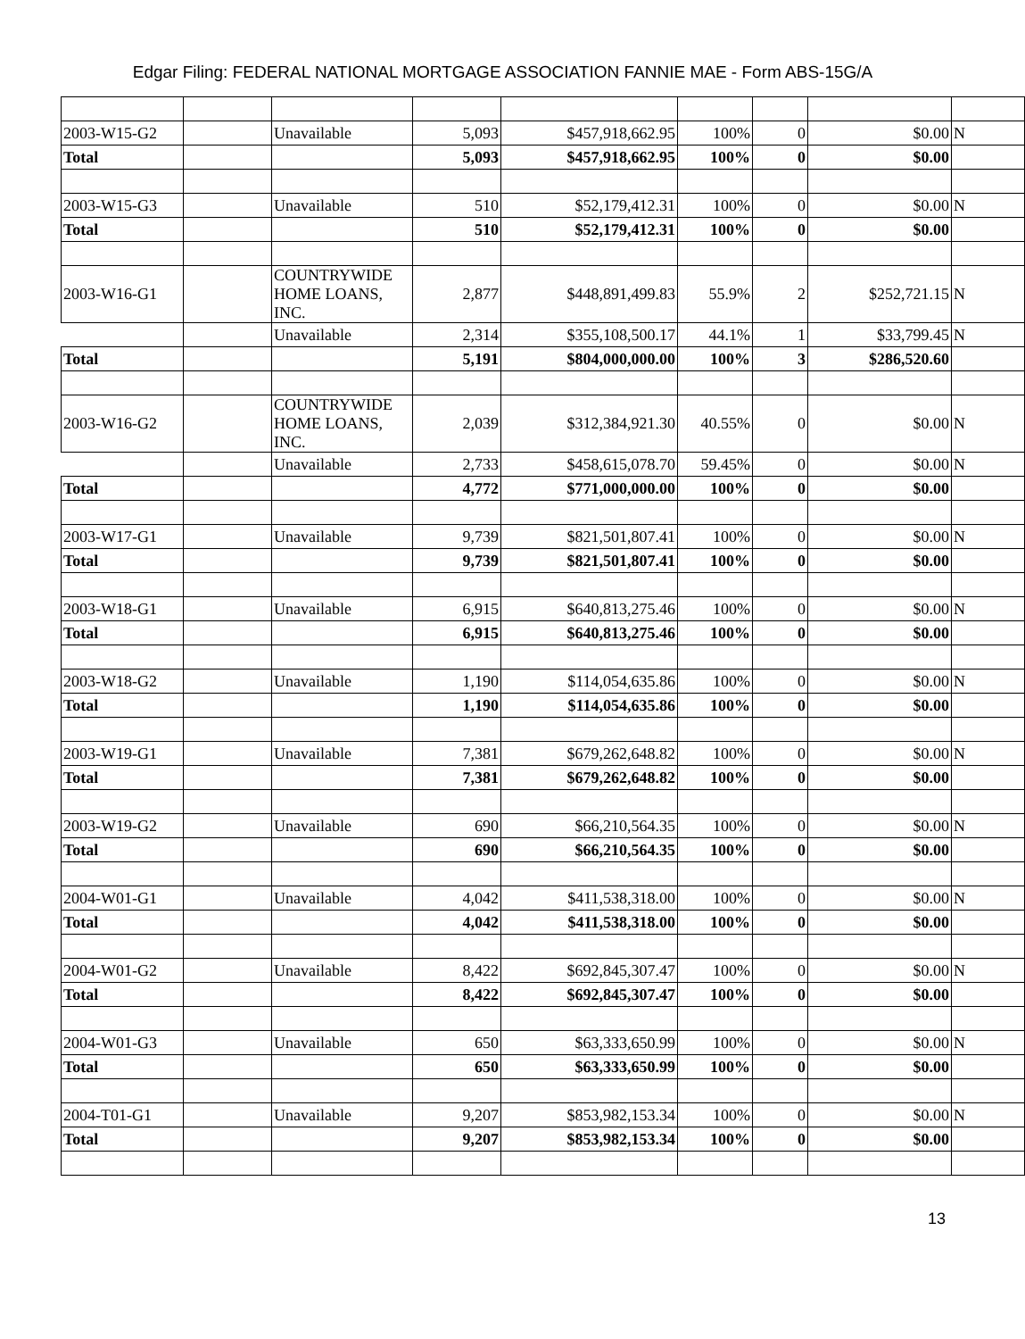Edgar Filing: FEDERAL NATIONAL MORTGAGE ASSOCIATION FANNIE MAE - Form ABS-15G/A
| 2003-W15-G2 | | Unavailable | 5,093 | $457,918,662.95 | 100% | 0 | $0.00 | N |
| Total | | | 5,093 | $457,918,662.95 | 100% | 0 | $0.00 | |
| 2003-W15-G3 | | Unavailable | 510 | $52,179,412.31 | 100% | 0 | $0.00 | N |
| Total | | | 510 | $52,179,412.31 | 100% | 0 | $0.00 | |
| 2003-W16-G1 | | COUNTRYWIDE HOME LOANS, INC. | 2,877 | $448,891,499.83 | 55.9% | 2 | $252,721.15 | N |
| | | Unavailable | 2,314 | $355,108,500.17 | 44.1% | 1 | $33,799.45 | N |
| Total | | | 5,191 | $804,000,000.00 | 100% | 3 | $286,520.60 | |
| 2003-W16-G2 | | COUNTRYWIDE HOME LOANS, INC. | 2,039 | $312,384,921.30 | 40.55% | 0 | $0.00 | N |
| | | Unavailable | 2,733 | $458,615,078.70 | 59.45% | 0 | $0.00 | N |
| Total | | | 4,772 | $771,000,000.00 | 100% | 0 | $0.00 | |
| 2003-W17-G1 | | Unavailable | 9,739 | $821,501,807.41 | 100% | 0 | $0.00 | N |
| Total | | | 9,739 | $821,501,807.41 | 100% | 0 | $0.00 | |
| 2003-W18-G1 | | Unavailable | 6,915 | $640,813,275.46 | 100% | 0 | $0.00 | N |
| Total | | | 6,915 | $640,813,275.46 | 100% | 0 | $0.00 | |
| 2003-W18-G2 | | Unavailable | 1,190 | $114,054,635.86 | 100% | 0 | $0.00 | N |
| Total | | | 1,190 | $114,054,635.86 | 100% | 0 | $0.00 | |
| 2003-W19-G1 | | Unavailable | 7,381 | $679,262,648.82 | 100% | 0 | $0.00 | N |
| Total | | | 7,381 | $679,262,648.82 | 100% | 0 | $0.00 | |
| 2003-W19-G2 | | Unavailable | 690 | $66,210,564.35 | 100% | 0 | $0.00 | N |
| Total | | | 690 | $66,210,564.35 | 100% | 0 | $0.00 | |
| 2004-W01-G1 | | Unavailable | 4,042 | $411,538,318.00 | 100% | 0 | $0.00 | N |
| Total | | | 4,042 | $411,538,318.00 | 100% | 0 | $0.00 | |
| 2004-W01-G2 | | Unavailable | 8,422 | $692,845,307.47 | 100% | 0 | $0.00 | N |
| Total | | | 8,422 | $692,845,307.47 | 100% | 0 | $0.00 | |
| 2004-W01-G3 | | Unavailable | 650 | $63,333,650.99 | 100% | 0 | $0.00 | N |
| Total | | | 650 | $63,333,650.99 | 100% | 0 | $0.00 | |
| 2004-T01-G1 | | Unavailable | 9,207 | $853,982,153.34 | 100% | 0 | $0.00 | N |
| Total | | | 9,207 | $853,982,153.34 | 100% | 0 | $0.00 | |
13